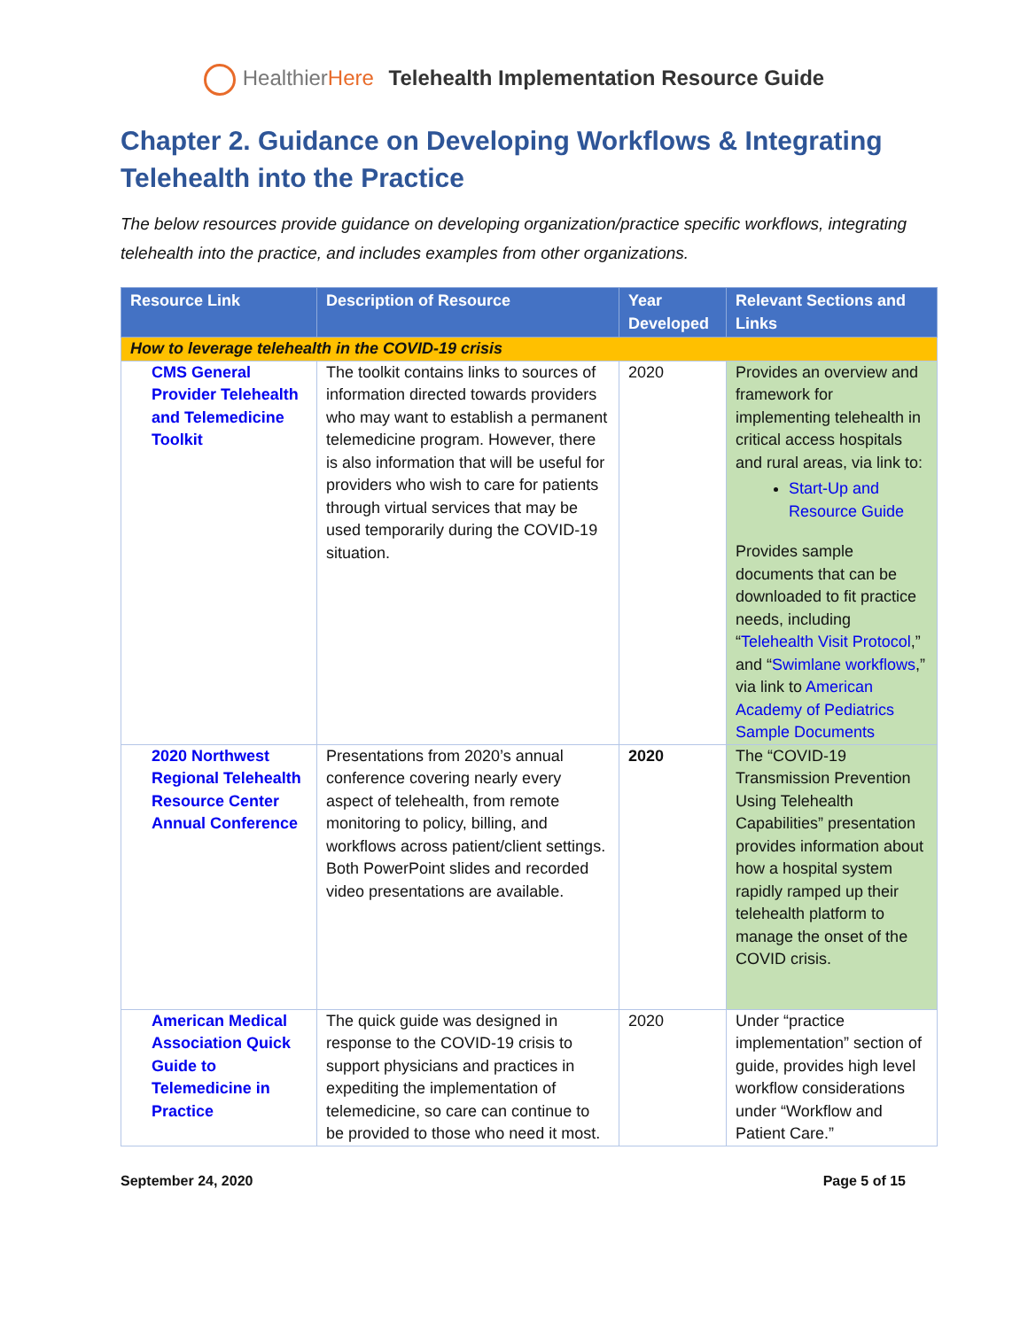Healthier Here Telehealth Implementation Resource Guide
Chapter 2. Guidance on Developing Workflows & Integrating Telehealth into the Practice
The below resources provide guidance on developing organization/practice specific workflows, integrating telehealth into the practice, and includes examples from other organizations.
| Resource Link | Description of Resource | Year Developed | Relevant Sections and Links |
| --- | --- | --- | --- |
| How to leverage telehealth in the COVID-19 crisis | | | |
| CMS General Provider Telehealth and Telemedicine Toolkit | The toolkit contains links to sources of information directed towards providers who may want to establish a permanent telemedicine program. However, there is also information that will be useful for providers who wish to care for patients through virtual services that may be used temporarily during the COVID-19 situation. | 2020 | Provides an overview and framework for implementing telehealth in critical access hospitals and rural areas, via link to: Start-Up and Resource Guide Provides sample documents that can be downloaded to fit practice needs, including “ Telehealth Visit Protocol ,” and “ Swimlane workflows ,” via link to American Academy of Pediatrics Sample Documents |
| 2020 Northwest Regional Telehealth Resource Center Annual Conference | Presentations from 2020’s annual conference covering nearly every aspect of telehealth, from remote monitoring to policy, billing, and workflows across patient/client settings. Both PowerPoint slides and recorded video presentations are available. | 2020 | The “COVID-19 Transmission Prevention Using Telehealth Capabilities” presentation provides information about how a hospital system rapidly ramped up their telehealth platform to manage the onset of the COVID crisis. |
| American Medical Association Quick Guide to Telemedicine in Practice | The quick guide was designed in response to the COVID-19 crisis to support physicians and practices in expediting the implementation of telemedicine, so care can continue to be provided to those who need it most. | 2020 | Under “practice implementation” section of guide, provides high level workflow considerations under “Workflow and Patient Care.” |
September 24, 2020 Page 5 of 15